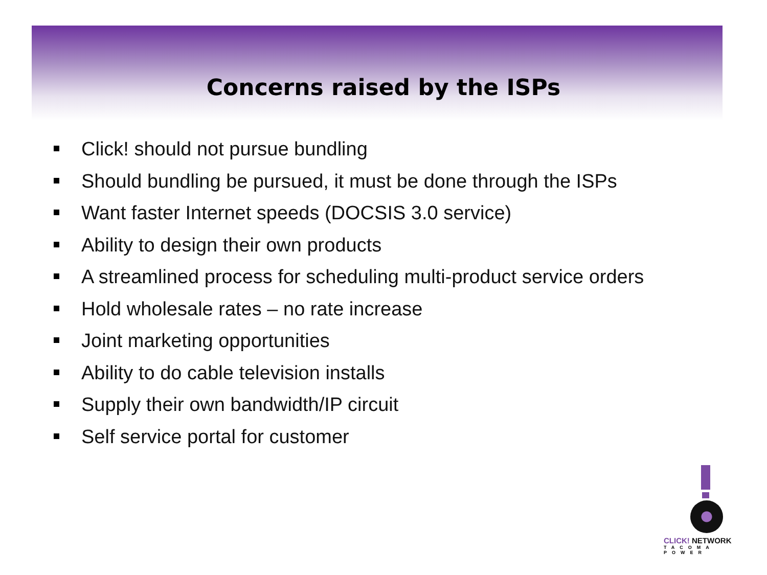Concerns raised by the ISPs
Click! should not pursue bundling
Should bundling be pursued, it must be done through the ISPs
Want faster Internet speeds (DOCSIS 3.0 service)
Ability to design their own products
A streamlined process for scheduling multi-product service orders
Hold wholesale rates – no rate increase
Joint marketing opportunities
Ability to do cable television installs
Supply their own bandwidth/IP circuit
Self service portal for customer
CLICK! NETWORK
TACOMA POWER